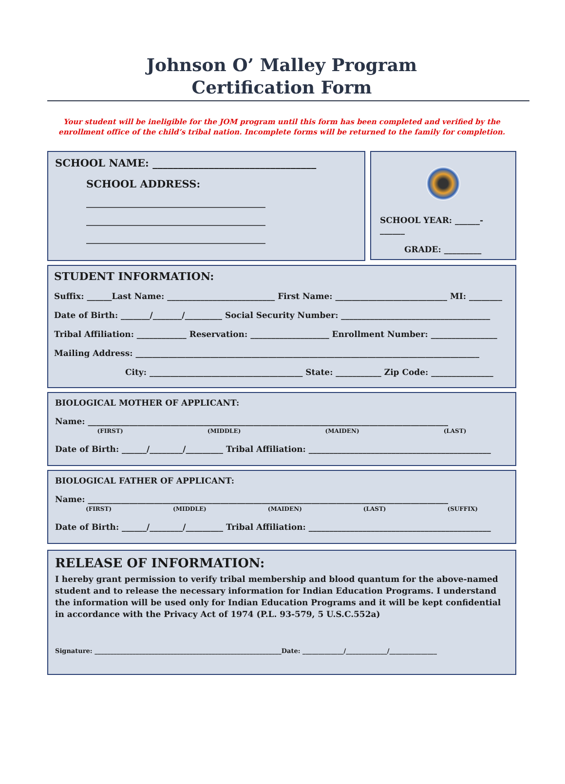Johnson O’ Malley Program
Certification Form
Your student will be ineligible for the JOM program until this form has been completed and verified by the enrollment office of the child’s tribal nation. Incomplete forms will be returned to the family for completion.
SCHOOL NAME: ________________________________
SCHOOL ADDRESS:
______________________________________________
______________________________________________
______________________________________________
SCHOOL YEAR: ______-______
GRADE: _________
STUDENT INFORMATION:
Suffix: ______Last Name: __________________________ First Name: ___________________________ MI: ________
Date of Birth: _______/_______/_________ Social Security Number: ____________________________________
Tribal Affiliation: ____________ Reservation: ___________________ Enrollment Number: ________________
Mailing Address: ___________________________________________________________________________________
City: _____________________________________ State: ___________ Zip Code: _______________
BIOLOGICAL MOTHER OF APPLICANT:
Name: _______________________________________________________________________________________
(FIRST) (MIDDLE) (MAIDEN) (LAST)
Date of Birth: ______/________/_________ Tribal Affiliation: ____________________________________________
BIOLOGICAL FATHER OF APPLICANT:
Name: _______________________________________________________________________________________
(FIRST) (MIDDLE) (MAIDEN) (LAST) (SUFFIX)
Date of Birth: ______/________/_________ Tribal Affiliation: ____________________________________________
RELEASE OF INFORMATION:
I hereby grant permission to verify tribal membership and blood quantum for the above-named student and to release the necessary information for Indian Education Programs. I understand the information will be used only for Indian Education Programs and it will be kept confidential in accordance with the Privacy Act of 1974 (P.L. 93-579, 5 U.S.C.552a)
Signature: ___________________________________________________________Date: _____________/_____________/_______________